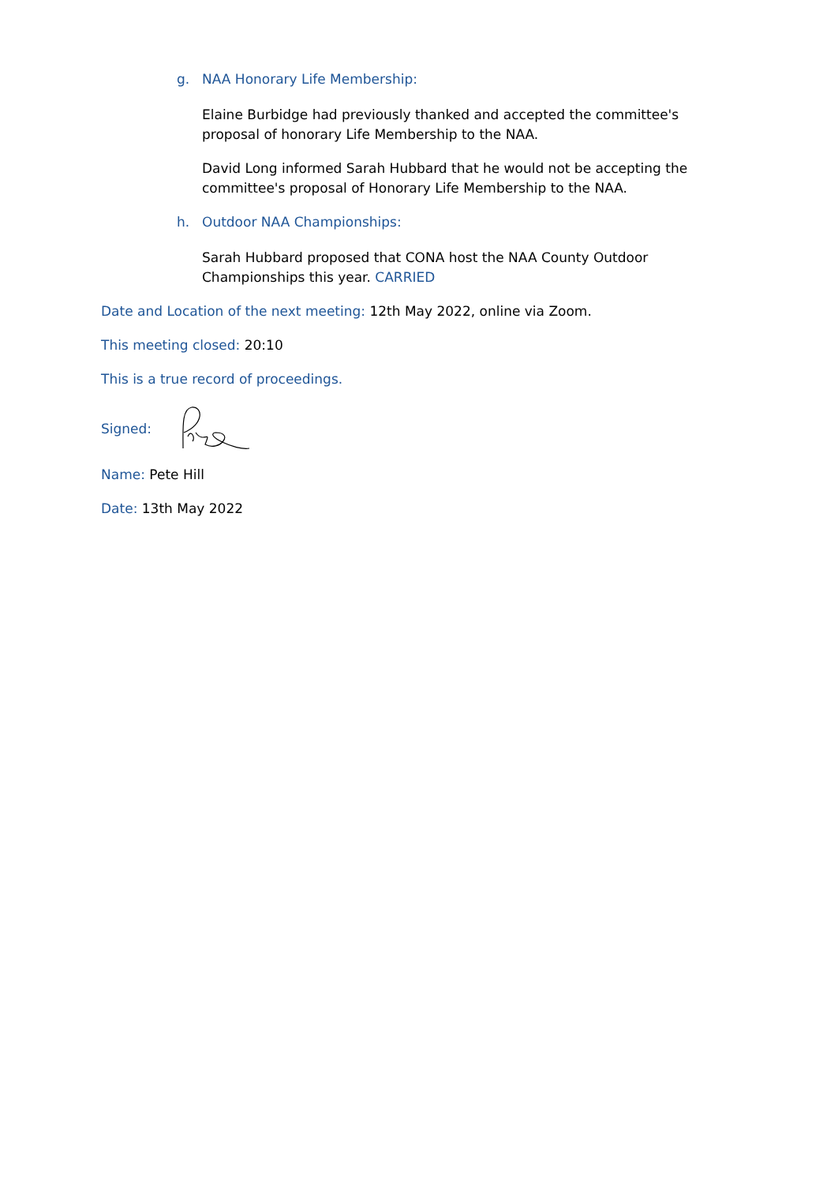g. NAA Honorary Life Membership:
Elaine Burbidge had previously thanked and accepted the committee's proposal of honorary Life Membership to the NAA.
David Long informed Sarah Hubbard that he would not be accepting the committee's proposal of Honorary Life Membership to the NAA.
h. Outdoor NAA Championships:
Sarah Hubbard proposed that CONA host the NAA County Outdoor Championships this year. CARRIED
Date and Location of the next meeting: 12th May 2022, online via Zoom.
This meeting closed: 20:10
This is a true record of proceedings.
Signed:
Name: Pete Hill
Date: 13th May 2022